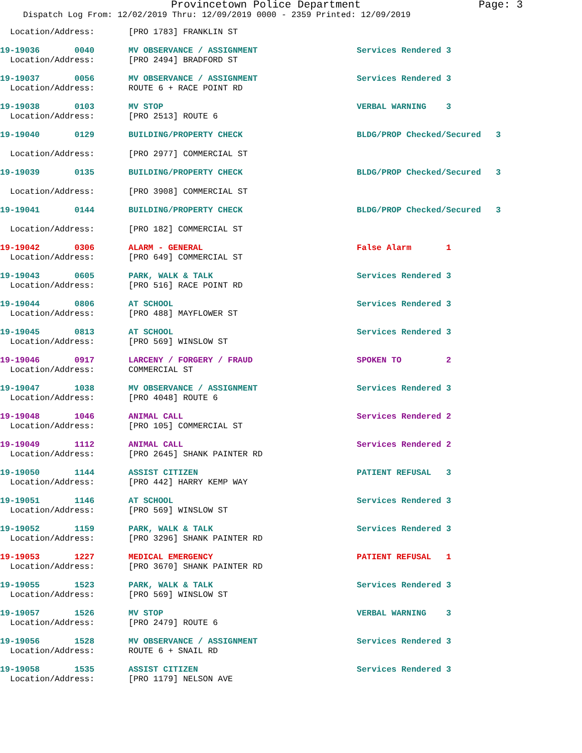Provincetown Police Department Page: 3
Dispatch Log From: 12/02/2019 Thru: 12/09/2019 0000 - 2359 Printed: 12/09/2019
| Location/Address: | [PRO 1783] FRANKLIN ST | |
| 19-19036 0040 | MV OBSERVANCE / ASSIGNMENT | Services Rendered 3 |
| Location/Address: | [PRO 2494] BRADFORD ST | |
| 19-19037 0056 | MV OBSERVANCE / ASSIGNMENT | Services Rendered 3 |
| Location/Address: | ROUTE 6 + RACE POINT RD | |
| 19-19038 0103 | MV STOP | VERBAL WARNING 3 |
| Location/Address: | [PRO 2513] ROUTE 6 | |
| 19-19040 0129 | BUILDING/PROPERTY CHECK | BLDG/PROP Checked/Secured 3 |
| Location/Address: | [PRO 2977] COMMERCIAL ST | |
| 19-19039 0135 | BUILDING/PROPERTY CHECK | BLDG/PROP Checked/Secured 3 |
| Location/Address: | [PRO 3908] COMMERCIAL ST | |
| 19-19041 0144 | BUILDING/PROPERTY CHECK | BLDG/PROP Checked/Secured 3 |
| Location/Address: | [PRO 182] COMMERCIAL ST | |
| 19-19042 0306 | ALARM - GENERAL | False Alarm 1 |
| Location/Address: | [PRO 649] COMMERCIAL ST | |
| 19-19043 0605 | PARK, WALK & TALK | Services Rendered 3 |
| Location/Address: | [PRO 516] RACE POINT RD | |
| 19-19044 0806 | AT SCHOOL | Services Rendered 3 |
| Location/Address: | [PRO 488] MAYFLOWER ST | |
| 19-19045 0813 | AT SCHOOL | Services Rendered 3 |
| Location/Address: | [PRO 569] WINSLOW ST | |
| 19-19046 0917 | LARCENY / FORGERY / FRAUD | SPOKEN TO 2 |
| Location/Address: | COMMERCIAL ST | |
| 19-19047 1038 | MV OBSERVANCE / ASSIGNMENT | Services Rendered 3 |
| Location/Address: | [PRO 4048] ROUTE 6 | |
| 19-19048 1046 | ANIMAL CALL | Services Rendered 2 |
| Location/Address: | [PRO 105] COMMERCIAL ST | |
| 19-19049 1112 | ANIMAL CALL | Services Rendered 2 |
| Location/Address: | [PRO 2645] SHANK PAINTER RD | |
| 19-19050 1144 | ASSIST CITIZEN | PATIENT REFUSAL 3 |
| Location/Address: | [PRO 442] HARRY KEMP WAY | |
| 19-19051 1146 | AT SCHOOL | Services Rendered 3 |
| Location/Address: | [PRO 569] WINSLOW ST | |
| 19-19052 1159 | PARK, WALK & TALK | Services Rendered 3 |
| Location/Address: | [PRO 3296] SHANK PAINTER RD | |
| 19-19053 1227 | MEDICAL EMERGENCY | PATIENT REFUSAL 1 |
| Location/Address: | [PRO 3670] SHANK PAINTER RD | |
| 19-19055 1523 | PARK, WALK & TALK | Services Rendered 3 |
| Location/Address: | [PRO 569] WINSLOW ST | |
| 19-19057 1526 | MV STOP | VERBAL WARNING 3 |
| Location/Address: | [PRO 2479] ROUTE 6 | |
| 19-19056 1528 | MV OBSERVANCE / ASSIGNMENT | Services Rendered 3 |
| Location/Address: | ROUTE 6 + SNAIL RD | |
| 19-19058 1535 | ASSIST CITIZEN | Services Rendered 3 |
| Location/Address: | [PRO 1179] NELSON AVE | |